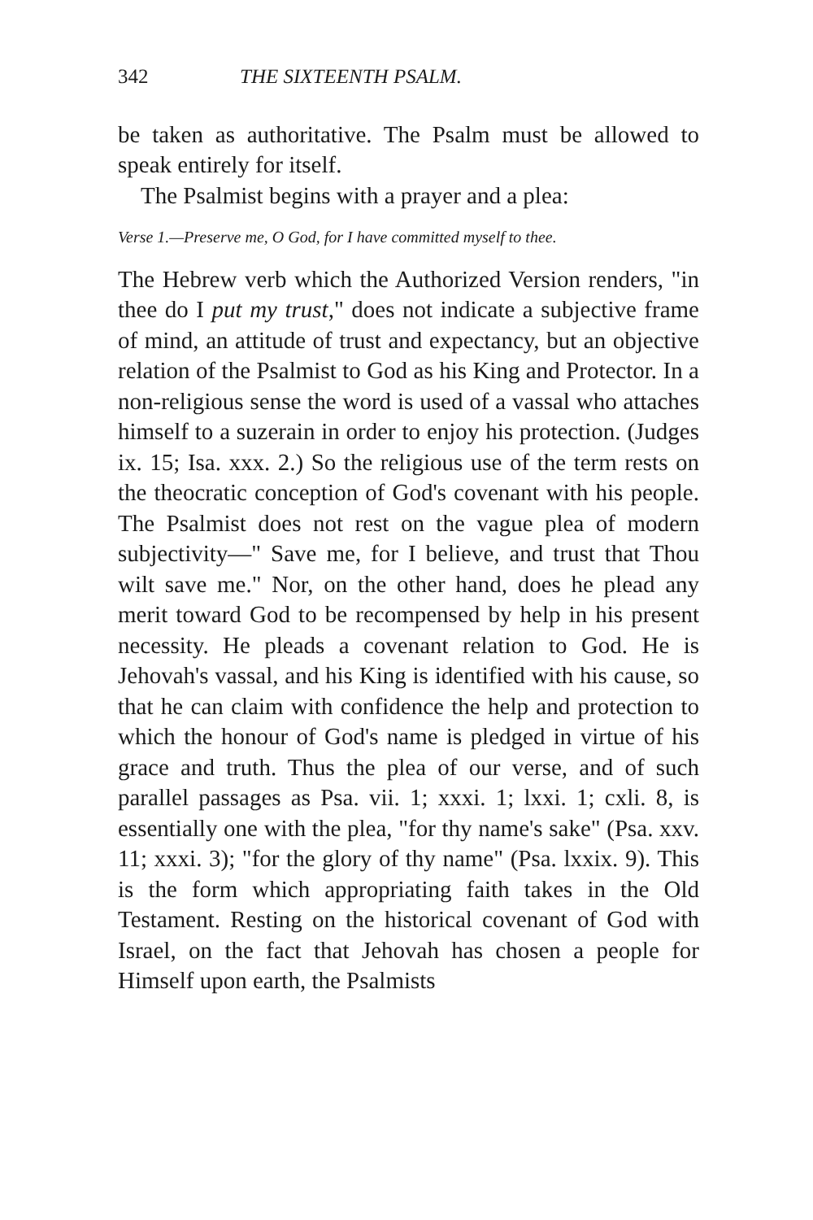342 THE SIXTEENTH PSALM.
be taken as authoritative. The Psalm must be allowed to speak entirely for itself.
The Psalmist begins with a prayer and a plea:
Verse 1.—Preserve me, O God, for I have committed myself to thee.
The Hebrew verb which the Authorized Version renders, "in thee do I put my trust," does not indicate a subjective frame of mind, an attitude of trust and expectancy, but an objective relation of the Psalmist to God as his King and Protector. In a non-religious sense the word is used of a vassal who attaches himself to a suzerain in order to enjoy his protection. (Judges ix. 15; Isa. xxx. 2.) So the religious use of the term rests on the theocratic conception of God's covenant with his people. The Psalmist does not rest on the vague plea of modern subjectivity—" Save me, for I believe, and trust that Thou wilt save me." Nor, on the other hand, does he plead any merit toward God to be recompensed by help in his present necessity. He pleads a covenant relation to God. He is Jehovah's vassal, and his King is identified with his cause, so that he can claim with confidence the help and protection to which the honour of God's name is pledged in virtue of his grace and truth. Thus the plea of our verse, and of such parallel passages as Psa. vii. 1; xxxi. 1; lxxi. 1; cxli. 8, is essentially one with the plea, "for thy name's sake" (Psa. xxv. 11; xxxi. 3); "for the glory of thy name" (Psa. lxxix. 9). This is the form which appropriating faith takes in the Old Testament. Resting on the historical covenant of God with Israel, on the fact that Jehovah has chosen a people for Himself upon earth, the Psalmists